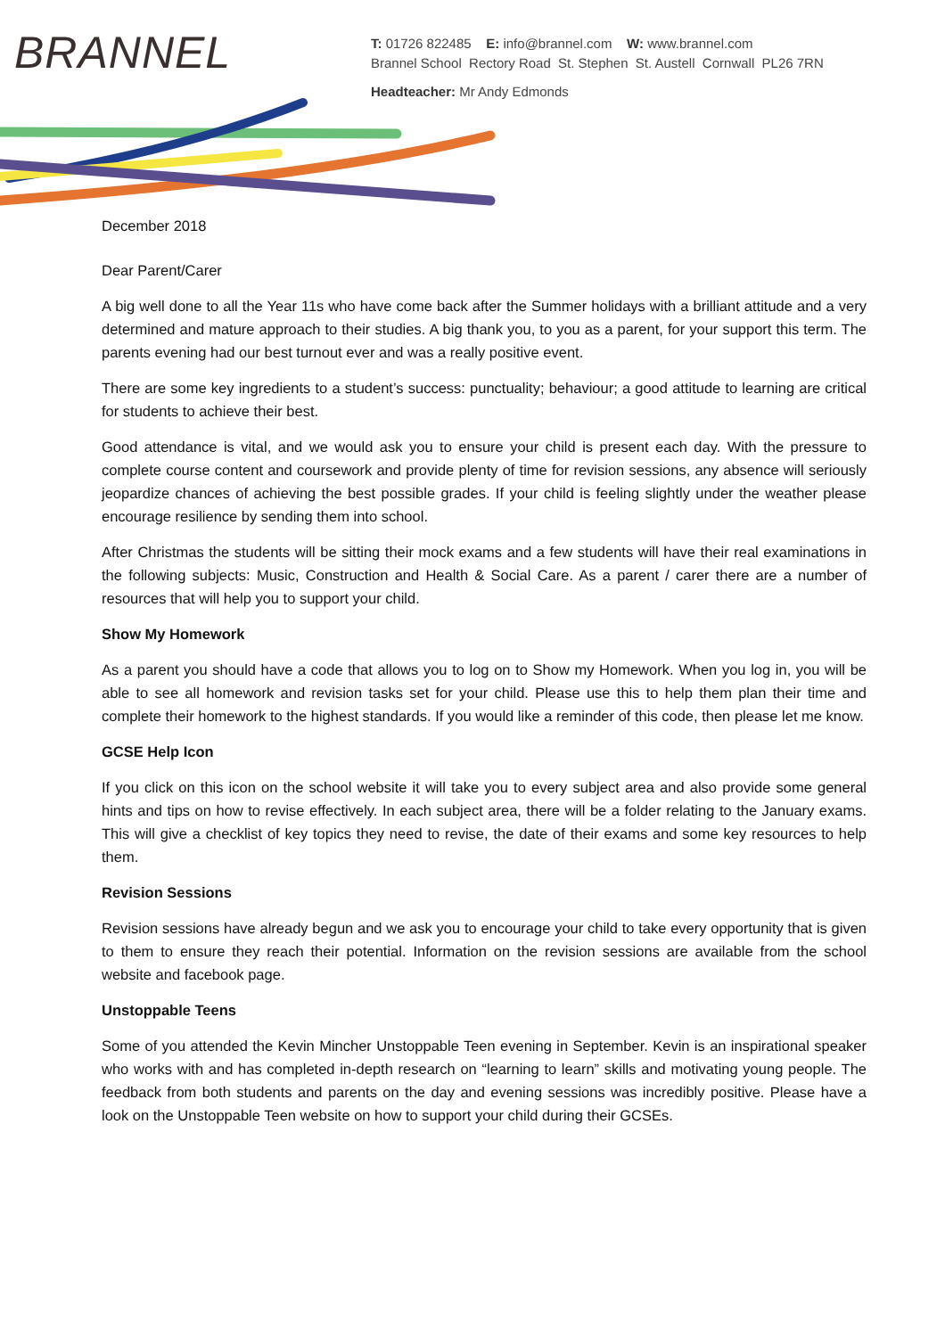BRANNEL
T: 01726 822485 E: info@brannel.com W: www.brannel.com
Brannel School Rectory Road St. Stephen St. Austell Cornwall PL26 7RN
Headteacher: Mr Andy Edmonds
December 2018
Dear Parent/Carer
A big well done to all the Year 11s who have come back after the Summer holidays with a brilliant attitude and a very determined and mature approach to their studies. A big thank you, to you as a parent, for your support this term. The parents evening had our best turnout ever and was a really positive event.
There are some key ingredients to a student’s success: punctuality; behaviour; a good attitude to learning are critical for students to achieve their best.
Good attendance is vital, and we would ask you to ensure your child is present each day. With the pressure to complete course content and coursework and provide plenty of time for revision sessions, any absence will seriously jeopardize chances of achieving the best possible grades. If your child is feeling slightly under the weather please encourage resilience by sending them into school.
After Christmas the students will be sitting their mock exams and a few students will have their real examinations in the following subjects: Music, Construction and Health & Social Care. As a parent / carer there are a number of resources that will help you to support your child.
Show My Homework
As a parent you should have a code that allows you to log on to Show my Homework. When you log in, you will be able to see all homework and revision tasks set for your child. Please use this to help them plan their time and complete their homework to the highest standards. If you would like a reminder of this code, then please let me know.
GCSE Help Icon
If you click on this icon on the school website it will take you to every subject area and also provide some general hints and tips on how to revise effectively. In each subject area, there will be a folder relating to the January exams. This will give a checklist of key topics they need to revise, the date of their exams and some key resources to help them.
Revision Sessions
Revision sessions have already begun and we ask you to encourage your child to take every opportunity that is given to them to ensure they reach their potential. Information on the revision sessions are available from the school website and facebook page.
Unstoppable Teens
Some of you attended the Kevin Mincher Unstoppable Teen evening in September. Kevin is an inspirational speaker who works with and has completed in-depth research on “learning to learn” skills and motivating young people. The feedback from both students and parents on the day and evening sessions was incredibly positive. Please have a look on the Unstoppable Teen website on how to support your child during their GCSEs.